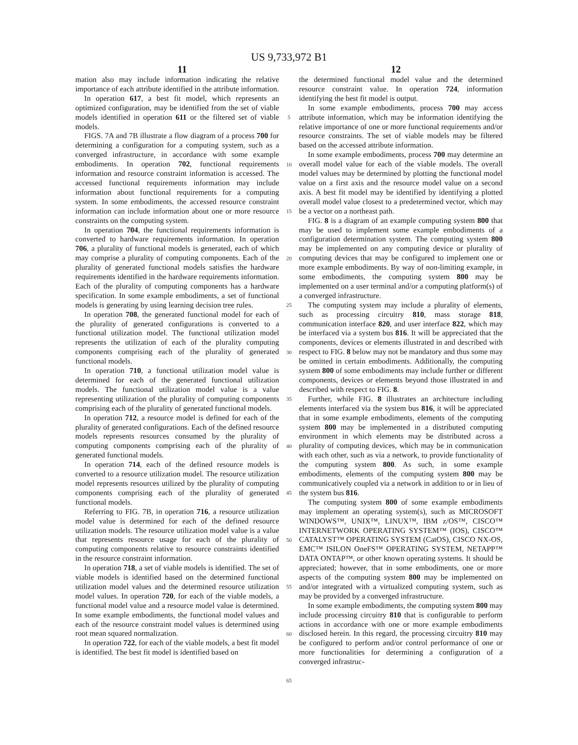US 9,733,972 B1
11 12
mation also may include information indicating the relative importance of each attribute identified in the attribute information.
In operation 617, a best fit model, which represents an optimized configuration, may be identified from the set of viable models identified in operation 611 or the filtered set of viable models.
FIGS. 7A and 7B illustrate a flow diagram of a process 700 for determining a configuration for a computing system, such as a converged infrastructure, in accordance with some example embodiments. In operation 702, functional requirements information and resource constraint information is accessed. The accessed functional requirements information may include information about functional requirements for a computing system. In some embodiments, the accessed resource constraint information can include information about one or more resource constraints on the computing system.
In operation 704, the functional requirements information is converted to hardware requirements information. In operation 706, a plurality of functional models is generated, each of which may comprise a plurality of computing components. Each of the plurality of generated functional models satisfies the hardware requirements identified in the hardware requirements information. Each of the plurality of computing components has a hardware specification. In some example embodiments, a set of functional models is generating by using learning decision tree rules.
In operation 708, the generated functional model for each of the plurality of generated configurations is converted to a functional utilization model. The functional utilization model represents the utilization of each of the plurality computing components comprising each of the plurality of generated functional models.
In operation 710, a functional utilization model value is determined for each of the generated functional utilization models. The functional utilization model value is a value representing utilization of the plurality of computing components comprising each of the plurality of generated functional models.
In operation 712, a resource model is defined for each of the plurality of generated configurations. Each of the defined resource models represents resources consumed by the plurality of computing components comprising each of the plurality of generated functional models.
In operation 714, each of the defined resource models is converted to a resource utilization model. The resource utilization model represents resources utilized by the plurality of computing components comprising each of the plurality of generated functional models.
Referring to FIG. 7B, in operation 716, a resource utilization model value is determined for each of the defined resource utilization models. The resource utilization model value is a value that represents resource usage for each of the plurality of computing components relative to resource constraints identified in the resource constraint information.
In operation 718, a set of viable models is identified. The set of viable models is identified based on the determined functional utilization model values and the determined resource utilization model values. In operation 720, for each of the viable models, a functional model value and a resource model value is determined. In some example embodiments, the functional model values and each of the resource constraint model values is determined using root mean squared normalization.
In operation 722, for each of the viable models, a best fit model is identified. The best fit model is identified based on
5
10
15
20
25
30
35
40
45
50
55
60
65
the determined functional model value and the determined resource constraint value. In operation 724, information identifying the best fit model is output.
In some example embodiments, process 700 may access attribute information, which may be information identifying the relative importance of one or more functional requirements and/or resource constraints. The set of viable models may be filtered based on the accessed attribute information.
In some example embodiments, process 700 may determine an overall model value for each of the viable models. The overall model values may be determined by plotting the functional model value on a first axis and the resource model value on a second axis. A best fit model may be identified by identifying a plotted overall model value closest to a predetermined vector, which may be a vector on a northeast path.
FIG. 8 is a diagram of an example computing system 800 that may be used to implement some example embodiments of a configuration determination system. The computing system 800 may be implemented on any computing device or plurality of computing devices that may be configured to implement one or more example embodiments. By way of non-limiting example, in some embodiments, the computing system 800 may be implemented on a user terminal and/or a computing platform(s) of a converged infrastructure.
The computing system may include a plurality of elements, such as processing circuitry 810, mass storage 818, communication interface 820, and user interface 822, which may be interfaced via a system bus 816. It will be appreciated that the components, devices or elements illustrated in and described with respect to FIG. 8 below may not be mandatory and thus some may be omitted in certain embodiments. Additionally, the computing system 800 of some embodiments may include further or different components, devices or elements beyond those illustrated in and described with respect to FIG. 8.
Further, while FIG. 8 illustrates an architecture including elements interfaced via the system bus 816, it will be appreciated that in some example embodiments, elements of the computing system 800 may be implemented in a distributed computing environment in which elements may be distributed across a plurality of computing devices, which may be in communication with each other, such as via a network, to provide functionality of the computing system 800. As such, in some example embodiments, elements of the computing system 800 may be communicatively coupled via a network in addition to or in lieu of the system bus 816.
The computing system 800 of some example embodiments may implement an operating system(s), such as MICROSOFT WINDOWS™, UNIX™, LINUX™, IBM z/OS™, CISCO™ INTERNETWORK OPERATING SYSTEM™ (IOS), CISCO™ CATALYST™ OPERATING SYSTEM (CatOS), CISCO NX-OS, EMC™ ISILON OneFS™ OPERATING SYSTEM, NETAPP™ DATA ONTAP™, or other known operating systems. It should be appreciated; however, that in some embodiments, one or more aspects of the computing system 800 may be implemented on and/or integrated with a virtualized computing system, such as may be provided by a converged infrastructure.
In some example embodiments, the computing system 800 may include processing circuitry 810 that is configurable to perform actions in accordance with one or more example embodiments disclosed herein. In this regard, the processing circuitry 810 may be configured to perform and/or control performance of one or more functionalities for determining a configuration of a converged infrastruc-